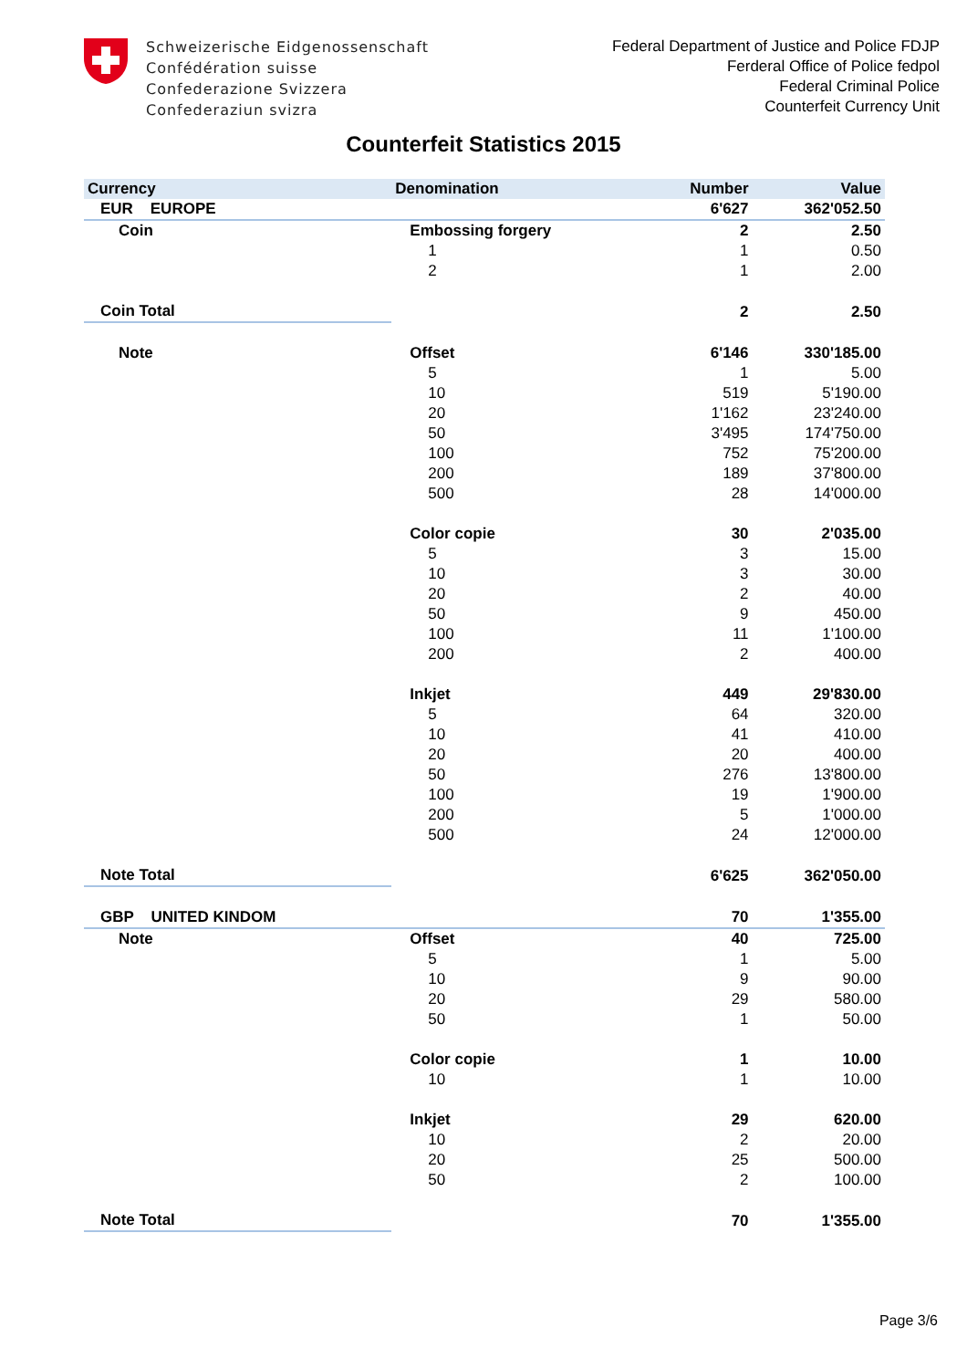Schweizerische Eidgenossenschaft
Confédération suisse
Confederazione Svizzera
Confederaziun svizra
Federal Department of Justice and Police FDJP
Ferderal Office of Police fedpol
Federal Criminal Police
Counterfeit Currency Unit
Counterfeit Statistics 2015
| Currency | Denomination | Number | Value |
| --- | --- | --- | --- |
| EUR EUROPE | | 6'627 | 362'052.50 |
| Coin | Embossing forgery | 2 | 2.50 |
| | 1 | 1 | 0.50 |
| | 2 | 1 | 2.00 |
| Coin Total | | 2 | 2.50 |
| Note | Offset | 6'146 | 330'185.00 |
| | 5 | 1 | 5.00 |
| | 10 | 519 | 5'190.00 |
| | 20 | 1'162 | 23'240.00 |
| | 50 | 3'495 | 174'750.00 |
| | 100 | 752 | 75'200.00 |
| | 200 | 189 | 37'800.00 |
| | 500 | 28 | 14'000.00 |
| | Color copie | 30 | 2'035.00 |
| | 5 | 3 | 15.00 |
| | 10 | 3 | 30.00 |
| | 20 | 2 | 40.00 |
| | 50 | 9 | 450.00 |
| | 100 | 11 | 1'100.00 |
| | 200 | 2 | 400.00 |
| | Inkjet | 449 | 29'830.00 |
| | 5 | 64 | 320.00 |
| | 10 | 41 | 410.00 |
| | 20 | 20 | 400.00 |
| | 50 | 276 | 13'800.00 |
| | 100 | 19 | 1'900.00 |
| | 200 | 5 | 1'000.00 |
| | 500 | 24 | 12'000.00 |
| Note Total | | 6'625 | 362'050.00 |
| GBP UNITED KINDOM | | 70 | 1'355.00 |
| Note | Offset | 40 | 725.00 |
| | 5 | 1 | 5.00 |
| | 10 | 9 | 90.00 |
| | 20 | 29 | 580.00 |
| | 50 | 1 | 50.00 |
| | Color copie | 1 | 10.00 |
| | 10 | 1 | 10.00 |
| | Inkjet | 29 | 620.00 |
| | 10 | 2 | 20.00 |
| | 20 | 25 | 500.00 |
| | 50 | 2 | 100.00 |
| Note Total | | 70 | 1'355.00 |
Page 3/6